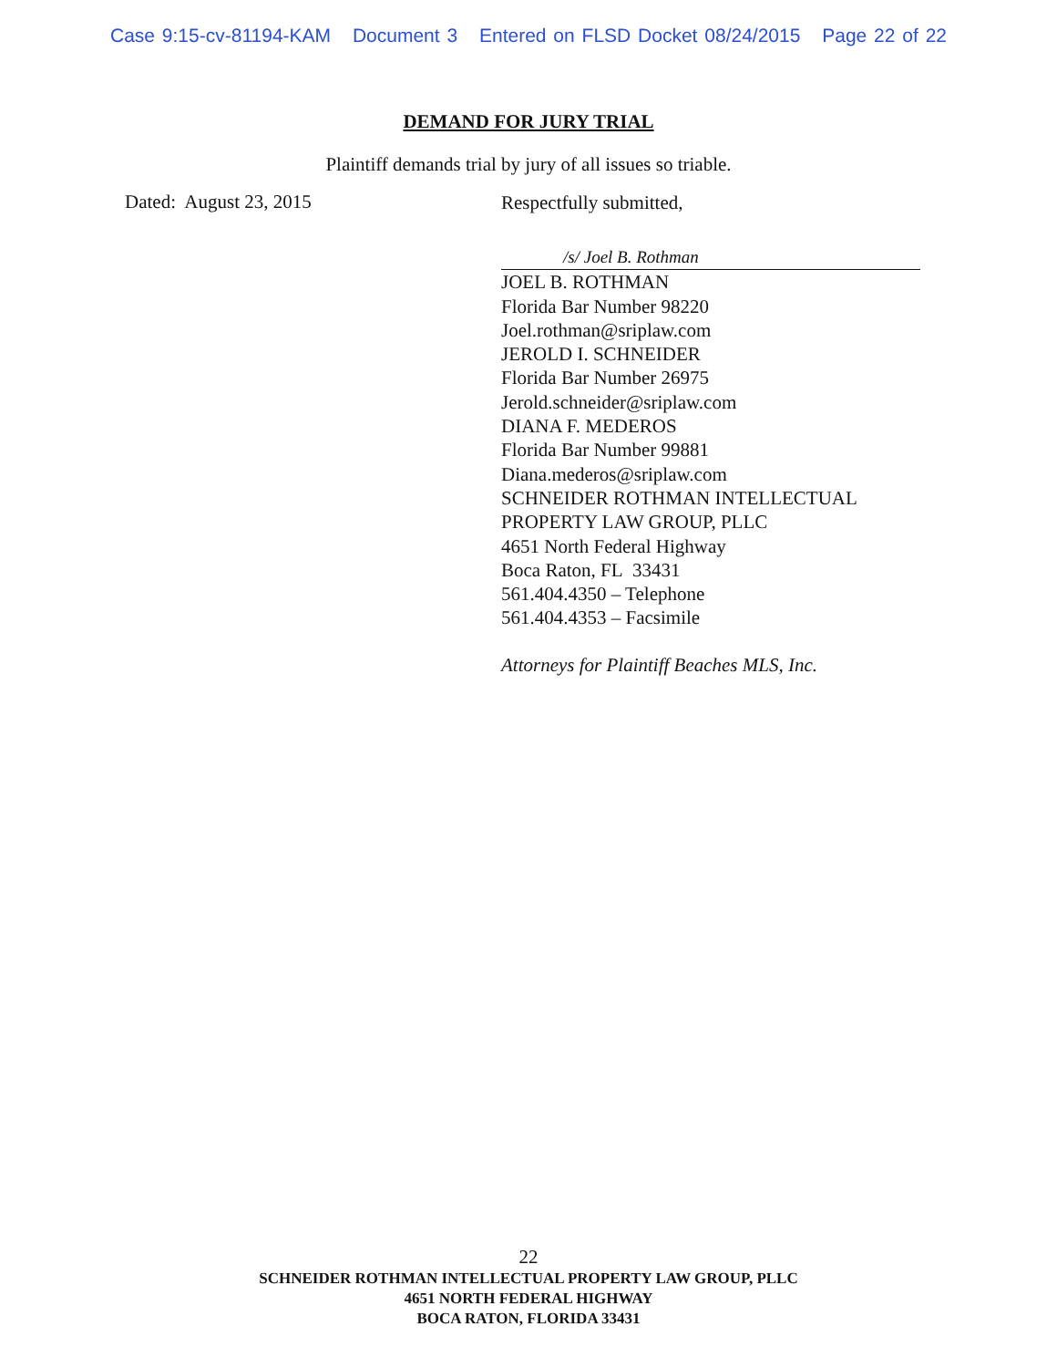Case 9:15-cv-81194-KAM Document 3 Entered on FLSD Docket 08/24/2015 Page 22 of 22
DEMAND FOR JURY TRIAL
Plaintiff demands trial by jury of all issues so triable.
Dated: August 23, 2015
Respectfully submitted,
/s/ Joel B. Rothman
JOEL B. ROTHMAN
Florida Bar Number 98220
Joel.rothman@sriplaw.com
JEROLD I. SCHNEIDER
Florida Bar Number 26975
Jerold.schneider@sriplaw.com
DIANA F. MEDEROS
Florida Bar Number 99881
Diana.mederos@sriplaw.com
SCHNEIDER ROTHMAN INTELLECTUAL PROPERTY LAW GROUP, PLLC
4651 North Federal Highway
Boca Raton, FL 33431
561.404.4350 – Telephone
561.404.4353 – Facsimile
Attorneys for Plaintiff Beaches MLS, Inc.
22
SCHNEIDER ROTHMAN INTELLECTUAL PROPERTY LAW GROUP, PLLC
4651 NORTH FEDERAL HIGHWAY
BOCA RATON, FLORIDA 33431